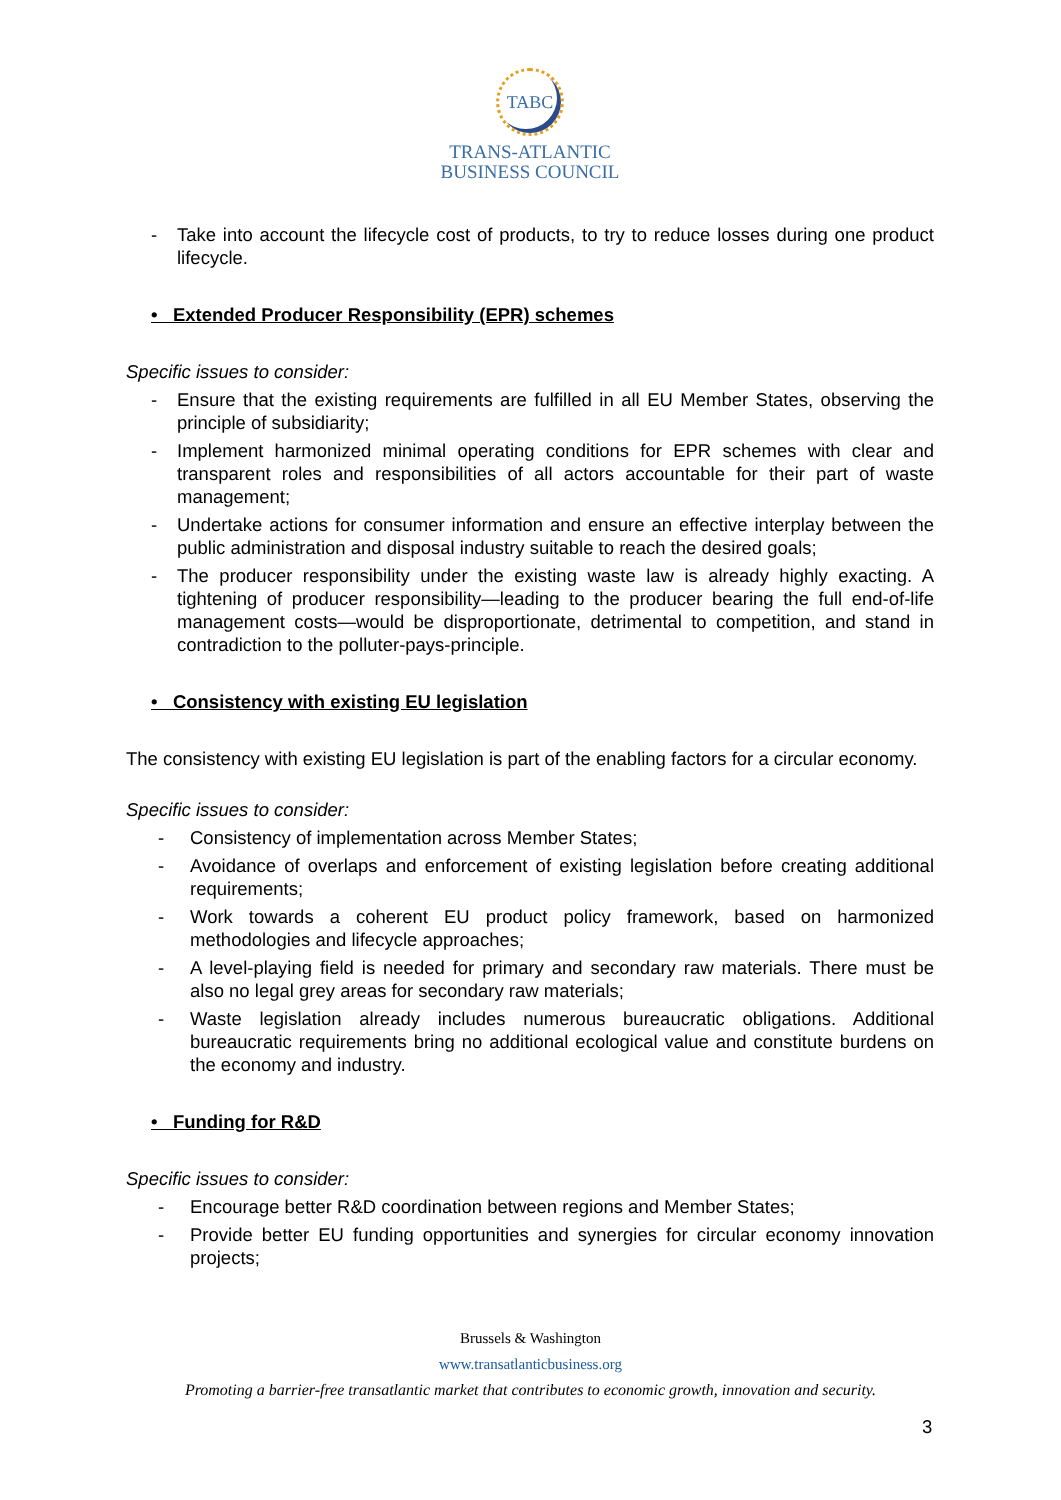TABC
TRANS-ATLANTIC
BUSINESS COUNCIL
- Take into account the lifecycle cost of products, to try to reduce losses during one product lifecycle.
• Extended Producer Responsibility (EPR) schemes
Specific issues to consider:
- Ensure that the existing requirements are fulfilled in all EU Member States, observing the principle of subsidiarity;
- Implement harmonized minimal operating conditions for EPR schemes with clear and transparent roles and responsibilities of all actors accountable for their part of waste management;
- Undertake actions for consumer information and ensure an effective interplay between the public administration and disposal industry suitable to reach the desired goals;
- The producer responsibility under the existing waste law is already highly exacting. A tightening of producer responsibility—leading to the producer bearing the full end-of-life management costs—would be disproportionate, detrimental to competition, and stand in contradiction to the polluter-pays-principle.
• Consistency with existing EU legislation
The consistency with existing EU legislation is part of the enabling factors for a circular economy.
Specific issues to consider:
- Consistency of implementation across Member States;
- Avoidance of overlaps and enforcement of existing legislation before creating additional requirements;
- Work towards a coherent EU product policy framework, based on harmonized methodologies and lifecycle approaches;
- A level-playing field is needed for primary and secondary raw materials. There must be also no legal grey areas for secondary raw materials;
- Waste legislation already includes numerous bureaucratic obligations. Additional bureaucratic requirements bring no additional ecological value and constitute burdens on the economy and industry.
• Funding for R&D
Specific issues to consider:
- Encourage better R&D coordination between regions and Member States;
- Provide better EU funding opportunities and synergies for circular economy innovation projects;
Brussels & Washington
www.transatlanticbusiness.org
Promoting a barrier-free transatlantic market that contributes to economic growth, innovation and security.
3